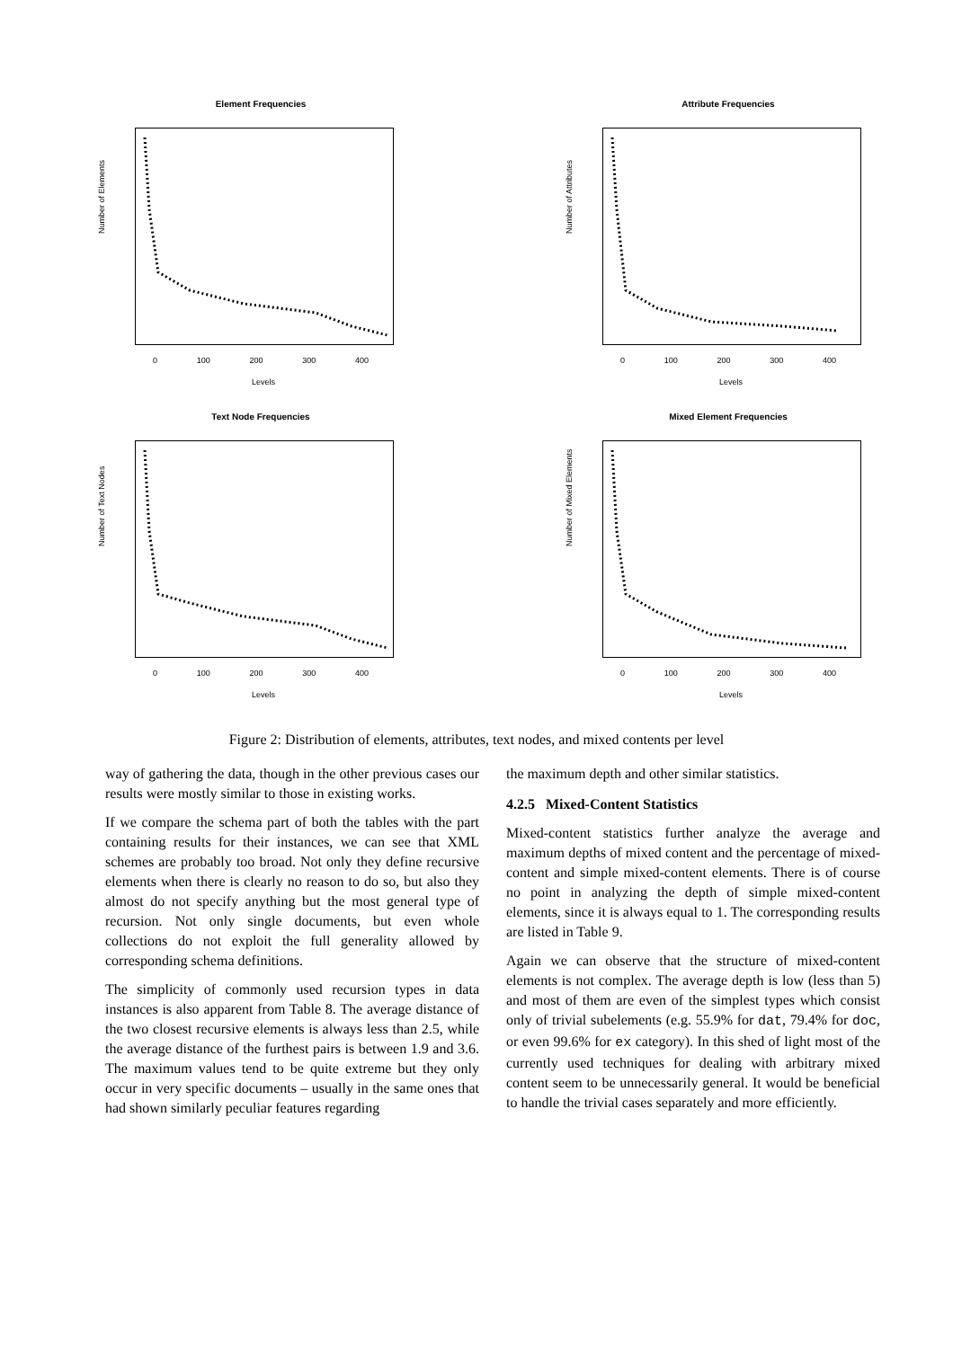Element Frequencies
Number of Elements
0 100 200 300 400
Levels
Attribute Frequencies
Number of Attributes
0 100 200 300 400
Levels
Text Node Frequencies
Number of Text Nodes
0 100 200 300 400
Levels
Mixed Element Frequencies
Number of Mixed Elements
0 100 200 300 400
Levels
Figure 2: Distribution of elements, attributes, text nodes, and mixed contents per level
way of gathering the data, though in the other previous cases our results were mostly similar to those in existing works.
If we compare the schema part of both the tables with the part containing results for their instances, we can see that XML schemes are probably too broad. Not only they define recursive elements when there is clearly no reason to do so, but also they almost do not specify anything but the most general type of recursion. Not only single documents, but even whole collections do not exploit the full generality allowed by corresponding schema definitions.
The simplicity of commonly used recursion types in data instances is also apparent from Table 8. The average distance of the two closest recursive elements is always less than 2.5, while the average distance of the furthest pairs is between 1.9 and 3.6. The maximum values tend to be quite extreme but they only occur in very specific documents – usually in the same ones that had shown similarly peculiar features regarding
the maximum depth and other similar statistics.
4.2.5 Mixed-Content Statistics
Mixed-content statistics further analyze the average and maximum depths of mixed content and the percentage of mixed-content and simple mixed-content elements. There is of course no point in analyzing the depth of simple mixed-content elements, since it is always equal to 1. The corresponding results are listed in Table 9.
Again we can observe that the structure of mixed-content elements is not complex. The average depth is low (less than 5) and most of them are even of the simplest types which consist only of trivial subelements (e.g. 55.9% for dat, 79.4% for doc, or even 99.6% for ex category). In this shed of light most of the currently used techniques for dealing with arbitrary mixed content seem to be unnecessarily general. It would be beneficial to handle the trivial cases separately and more efficiently.